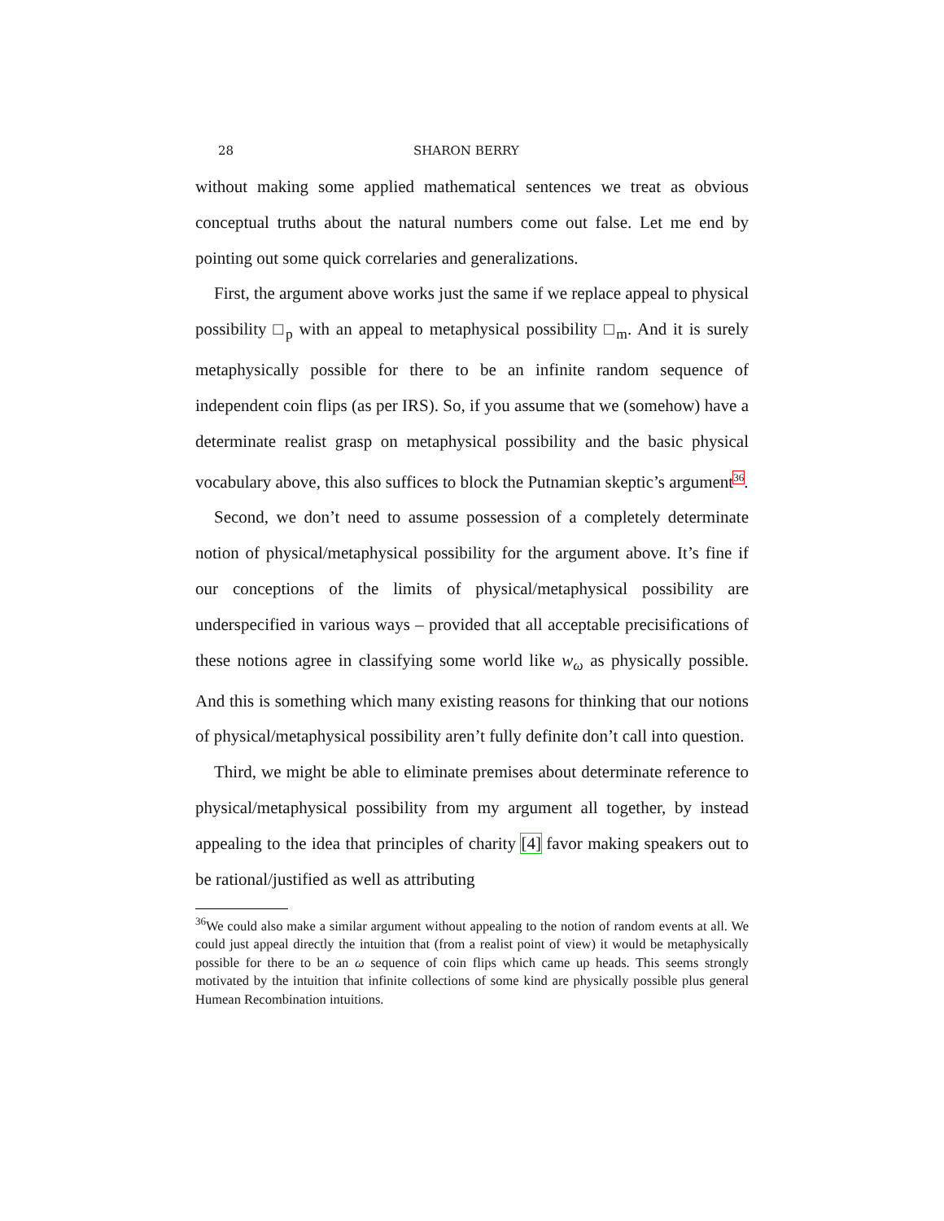28 SHARON BERRY
without making some applied mathematical sentences we treat as obvious conceptual truths about the natural numbers come out false. Let me end by pointing out some quick correlaries and generalizations.
First, the argument above works just the same if we replace appeal to physical possibility □<sub>p</sub> with an appeal to metaphysical possibility □<sub>m</sub>. And it is surely metaphysically possible for there to be an infinite random sequence of independent coin flips (as per IRS). So, if you assume that we (somehow) have a determinate realist grasp on metaphysical possibility and the basic physical vocabulary above, this also suffices to block the Putnamian skeptic’s argument<sup>36</sup>.
Second, we don’t need to assume possession of a completely determinate notion of physical/metaphysical possibility for the argument above. It’s fine if our conceptions of the limits of physical/metaphysical possibility are underspecified in various ways – provided that all acceptable precisifications of these notions agree in classifying some world like w<sub>ω</sub> as physically possible. And this is something which many existing reasons for thinking that our notions of physical/metaphysical possibility aren’t fully definite don’t call into question.
Third, we might be able to eliminate premises about determinate reference to physical/metaphysical possibility from my argument all together, by instead appealing to the idea that principles of charity [4] favor making speakers out to be rational/justified as well as attributing
<sup>36</sup> We could also make a similar argument without appealing to the notion of random events at all. We could just appeal directly the intuition that (from a realist point of view) it would be metaphysically possible for there to be an ω sequence of coin flips which came up heads. This seems strongly motivated by the intuition that infinite collections of some kind are physically possible plus general Humean Recombination intuitions.